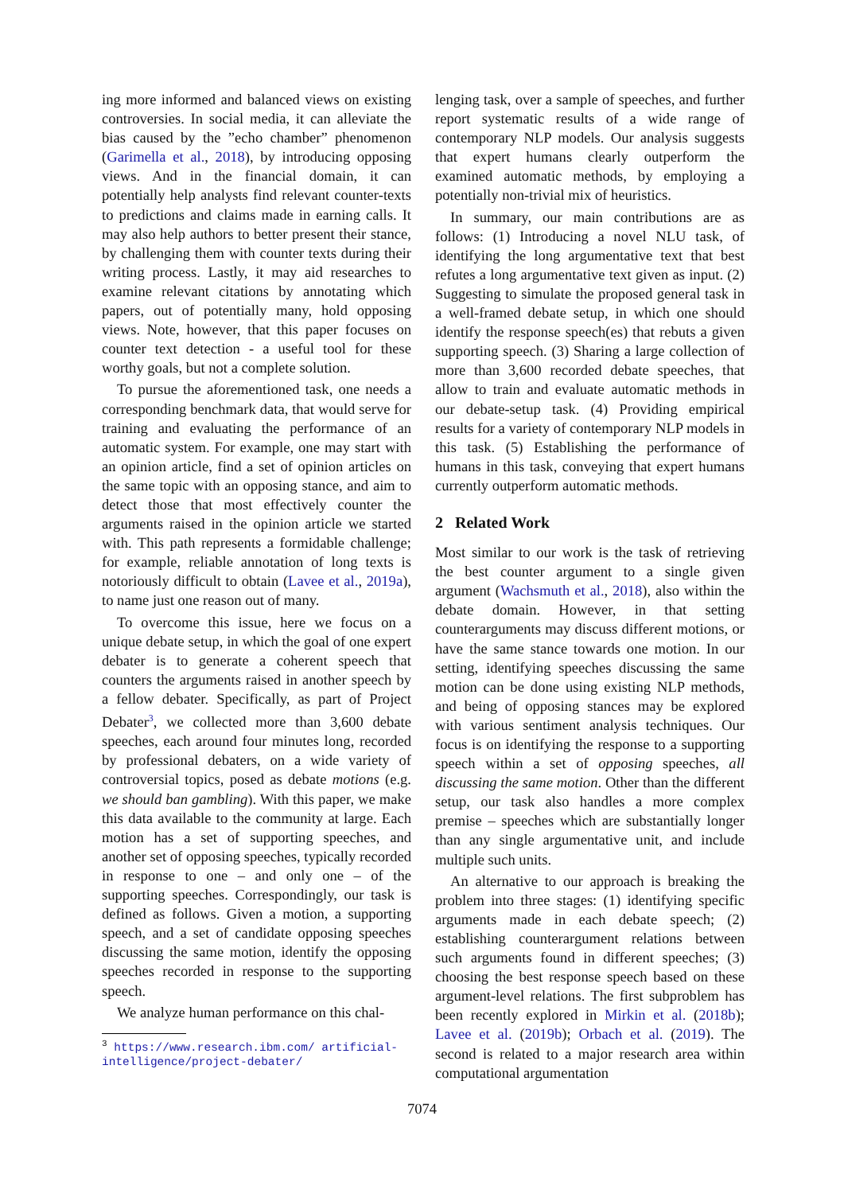ing more informed and balanced views on existing controversies. In social media, it can alleviate the bias caused by the ”echo chamber” phenomenon (Garimella et al., 2018), by introducing opposing views. And in the financial domain, it can potentially help analysts find relevant counter-texts to predictions and claims made in earning calls. It may also help authors to better present their stance, by challenging them with counter texts during their writing process. Lastly, it may aid researches to examine relevant citations by annotating which papers, out of potentially many, hold opposing views. Note, however, that this paper focuses on counter text detection - a useful tool for these worthy goals, but not a complete solution.
To pursue the aforementioned task, one needs a corresponding benchmark data, that would serve for training and evaluating the performance of an automatic system. For example, one may start with an opinion article, find a set of opinion articles on the same topic with an opposing stance, and aim to detect those that most effectively counter the arguments raised in the opinion article we started with. This path represents a formidable challenge; for example, reliable annotation of long texts is notoriously difficult to obtain (Lavee et al., 2019a), to name just one reason out of many.
To overcome this issue, here we focus on a unique debate setup, in which the goal of one expert debater is to generate a coherent speech that counters the arguments raised in another speech by a fellow debater. Specifically, as part of Project Debater<sup>3</sup>, we collected more than 3,600 debate speeches, each around four minutes long, recorded by professional debaters, on a wide variety of controversial topics, posed as debate motions (e.g. we should ban gambling). With this paper, we make this data available to the community at large. Each motion has a set of supporting speeches, and another set of opposing speeches, typically recorded in response to one – and only one – of the supporting speeches. Correspondingly, our task is defined as follows. Given a motion, a supporting speech, and a set of candidate opposing speeches discussing the same motion, identify the opposing speeches recorded in response to the supporting speech.
We analyze human performance on this chal-
<sup>3</sup> https://www.research.ibm.com/ artificial-intelligence/project-debater/
lenging task, over a sample of speeches, and further report systematic results of a wide range of contemporary NLP models. Our analysis suggests that expert humans clearly outperform the examined automatic methods, by employing a potentially non-trivial mix of heuristics.
In summary, our main contributions are as follows: (1) Introducing a novel NLU task, of identifying the long argumentative text that best refutes a long argumentative text given as input. (2) Suggesting to simulate the proposed general task in a well-framed debate setup, in which one should identify the response speech(es) that rebuts a given supporting speech. (3) Sharing a large collection of more than 3,600 recorded debate speeches, that allow to train and evaluate automatic methods in our debate-setup task. (4) Providing empirical results for a variety of contemporary NLP models in this task. (5) Establishing the performance of humans in this task, conveying that expert humans currently outperform automatic methods.
2 Related Work
Most similar to our work is the task of retrieving the best counter argument to a single given argument (Wachsmuth et al., 2018), also within the debate domain. However, in that setting counterarguments may discuss different motions, or have the same stance towards one motion. In our setting, identifying speeches discussing the same motion can be done using existing NLP methods, and being of opposing stances may be explored with various sentiment analysis techniques. Our focus is on identifying the response to a supporting speech within a set of opposing speeches, all discussing the same motion. Other than the different setup, our task also handles a more complex premise – speeches which are substantially longer than any single argumentative unit, and include multiple such units.
An alternative to our approach is breaking the problem into three stages: (1) identifying specific arguments made in each debate speech; (2) establishing counterargument relations between such arguments found in different speeches; (3) choosing the best response speech based on these argument-level relations. The first subproblem has been recently explored in Mirkin et al. (2018b); Lavee et al. (2019b); Orbach et al. (2019). The second is related to a major research area within computational argumentation
7074